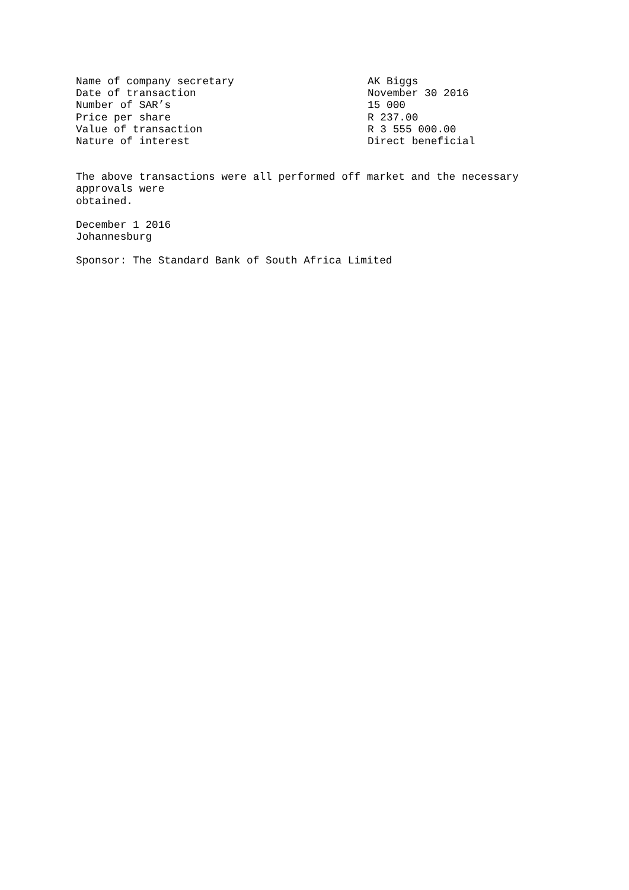| Name of company secretary | AK Biggs |
| Date of transaction | November 30 2016 |
| Number of SAR’s | 15 000 |
| Price per share | R 237.00 |
| Value of transaction | R 3 555 000.00 |
| Nature of interest | Direct beneficial |
The above transactions were all performed off market and the necessary approvals were obtained.
December 1 2016 Johannesburg
Sponsor: The Standard Bank of South Africa Limited